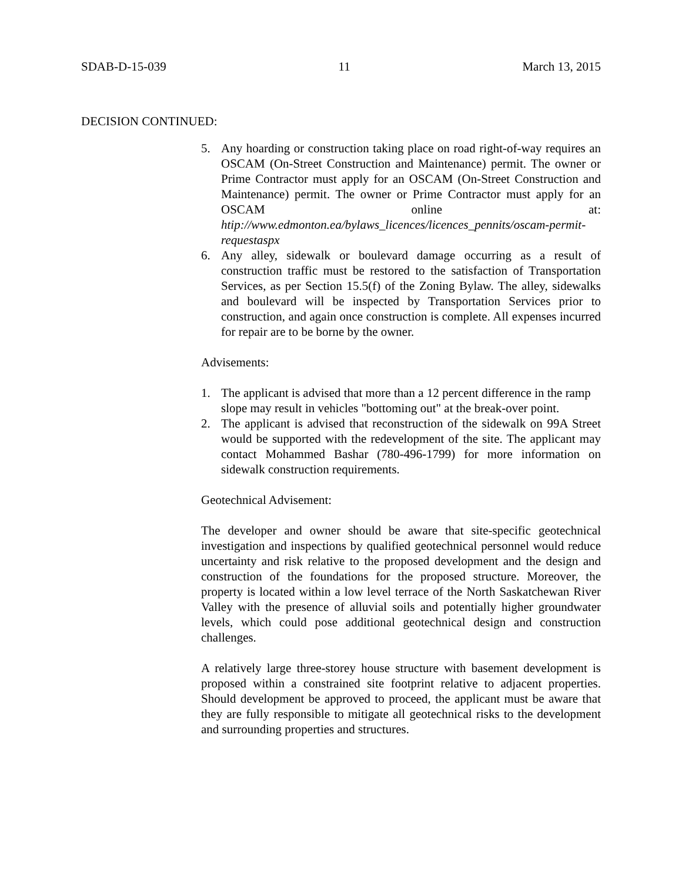SDAB-D-15-039 11 March 13, 2015
DECISION CONTINUED:
5. Any hoarding or construction taking place on road right-of-way requires an OSCAM (On-Street Construction and Maintenance) permit. The owner or Prime Contractor must apply for an OSCAM (On-Street Construction and Maintenance) permit. The owner or Prime Contractor must apply for an OSCAM online at: htip://www.edmonton.ea/bylaws_licences/licences_pennits/oscam-permit-requestaspx
6. Any alley, sidewalk or boulevard damage occurring as a result of construction traffic must be restored to the satisfaction of Transportation Services, as per Section 15.5(f) of the Zoning Bylaw. The alley, sidewalks and boulevard will be inspected by Transportation Services prior to construction, and again once construction is complete. All expenses incurred for repair are to be borne by the owner.
Advisements:
1. The applicant is advised that more than a 12 percent difference in the ramp slope may result in vehicles "bottoming out" at the break-over point.
2. The applicant is advised that reconstruction of the sidewalk on 99A Street would be supported with the redevelopment of the site. The applicant may contact Mohammed Bashar (780-496-1799) for more information on sidewalk construction requirements.
Geotechnical Advisement:
The developer and owner should be aware that site-specific geotechnical investigation and inspections by qualified geotechnical personnel would reduce uncertainty and risk relative to the proposed development and the design and construction of the foundations for the proposed structure. Moreover, the property is located within a low level terrace of the North Saskatchewan River Valley with the presence of alluvial soils and potentially higher groundwater levels, which could pose additional geotechnical design and construction challenges.
A relatively large three-storey house structure with basement development is proposed within a constrained site footprint relative to adjacent properties. Should development be approved to proceed, the applicant must be aware that they are fully responsible to mitigate all geotechnical risks to the development and surrounding properties and structures.